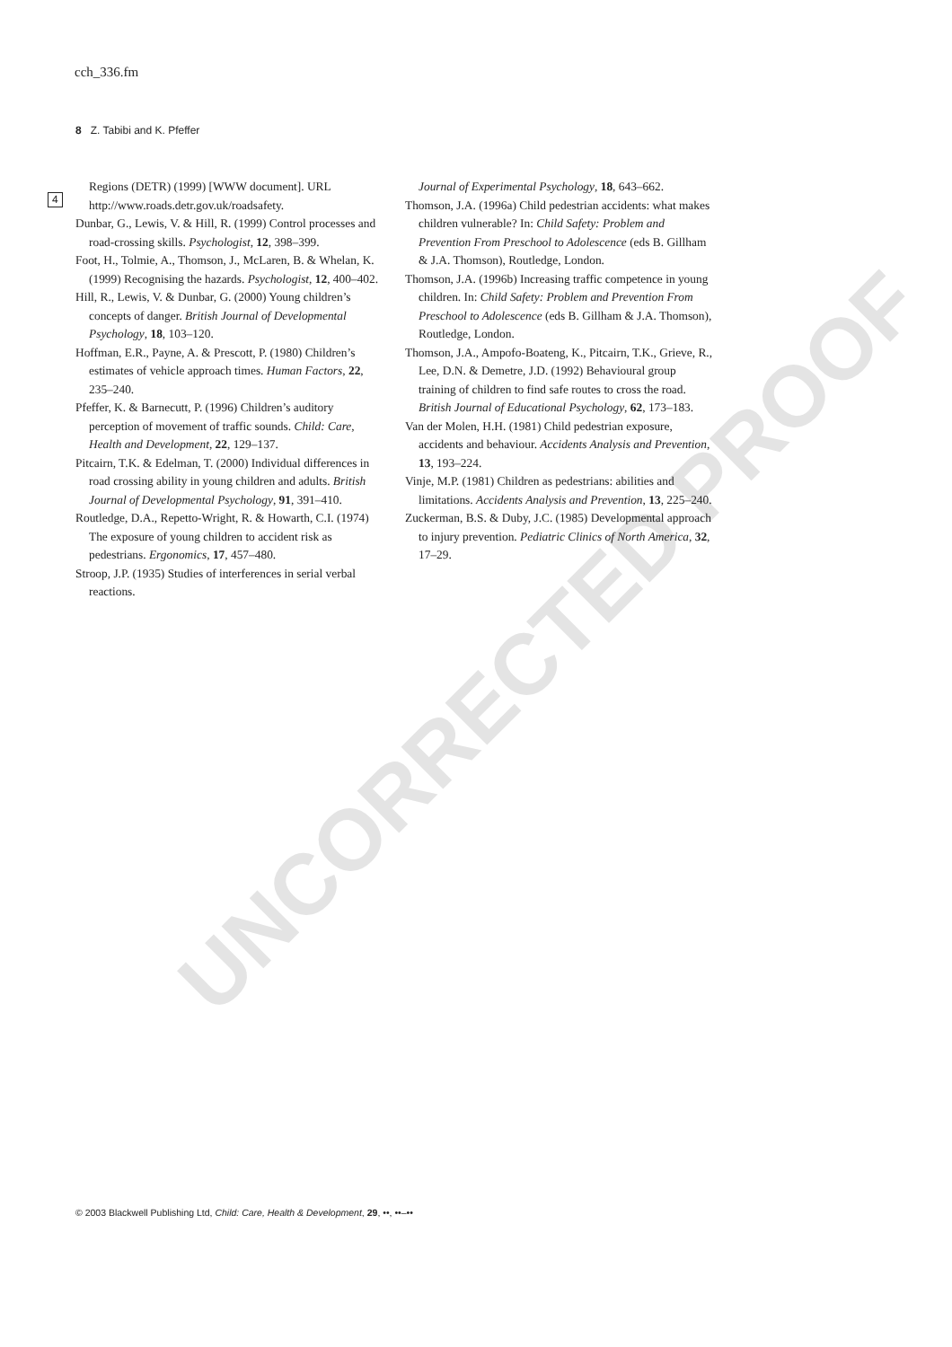UNCORRECTED PROOF
cch_336.fm
8 Z. Tabibi and K. Pfeffer
4
Regions (DETR) (1999) [WWW document]. URL http://www.roads.detr.gov.uk/roadsafety.
Dunbar, G., Lewis, V. & Hill, R. (1999) Control processes and road-crossing skills. Psychologist, 12, 398–399.
Foot, H., Tolmie, A., Thomson, J., McLaren, B. & Whelan, K. (1999) Recognising the hazards. Psychologist, 12, 400–402.
Hill, R., Lewis, V. & Dunbar, G. (2000) Young children’s concepts of danger. British Journal of Developmental Psychology, 18, 103–120.
Hoffman, E.R., Payne, A. & Prescott, P. (1980) Children’s estimates of vehicle approach times. Human Factors, 22, 235–240.
Pfeffer, K. & Barnecutt, P. (1996) Children’s auditory perception of movement of traffic sounds. Child: Care, Health and Development, 22, 129–137.
Pitcairn, T.K. & Edelman, T. (2000) Individual differences in road crossing ability in young children and adults. British Journal of Developmental Psychology, 91, 391–410.
Routledge, D.A., Repetto-Wright, R. & Howarth, C.I. (1974) The exposure of young children to accident risk as pedestrians. Ergonomics, 17, 457–480.
Stroop, J.P. (1935) Studies of interferences in serial verbal reactions.
Journal of Experimental Psychology, 18, 643–662.
Thomson, J.A. (1996a) Child pedestrian accidents: what makes children vulnerable? In: Child Safety: Problem and Prevention From Preschool to Adolescence (eds B. Gillham & J.A. Thomson), Routledge, London.
Thomson, J.A. (1996b) Increasing traffic competence in young children. In: Child Safety: Problem and Prevention From Preschool to Adolescence (eds B. Gillham & J.A. Thomson), Routledge, London.
Thomson, J.A., Ampofo-Boateng, K., Pitcairn, T.K., Grieve, R., Lee, D.N. & Demetre, J.D. (1992) Behavioural group training of children to find safe routes to cross the road. British Journal of Educational Psychology, 62, 173–183.
Van der Molen, H.H. (1981) Child pedestrian exposure, accidents and behaviour. Accidents Analysis and Prevention, 13, 193–224.
Vinje, M.P. (1981) Children as pedestrians: abilities and limitations. Accidents Analysis and Prevention, 13, 225–240.
Zuckerman, B.S. & Duby, J.C. (1985) Developmental approach to injury prevention. Pediatric Clinics of North America, 32, 17–29.
© 2003 Blackwell Publishing Ltd, Child: Care, Health & Development, 29, ••, ••–••